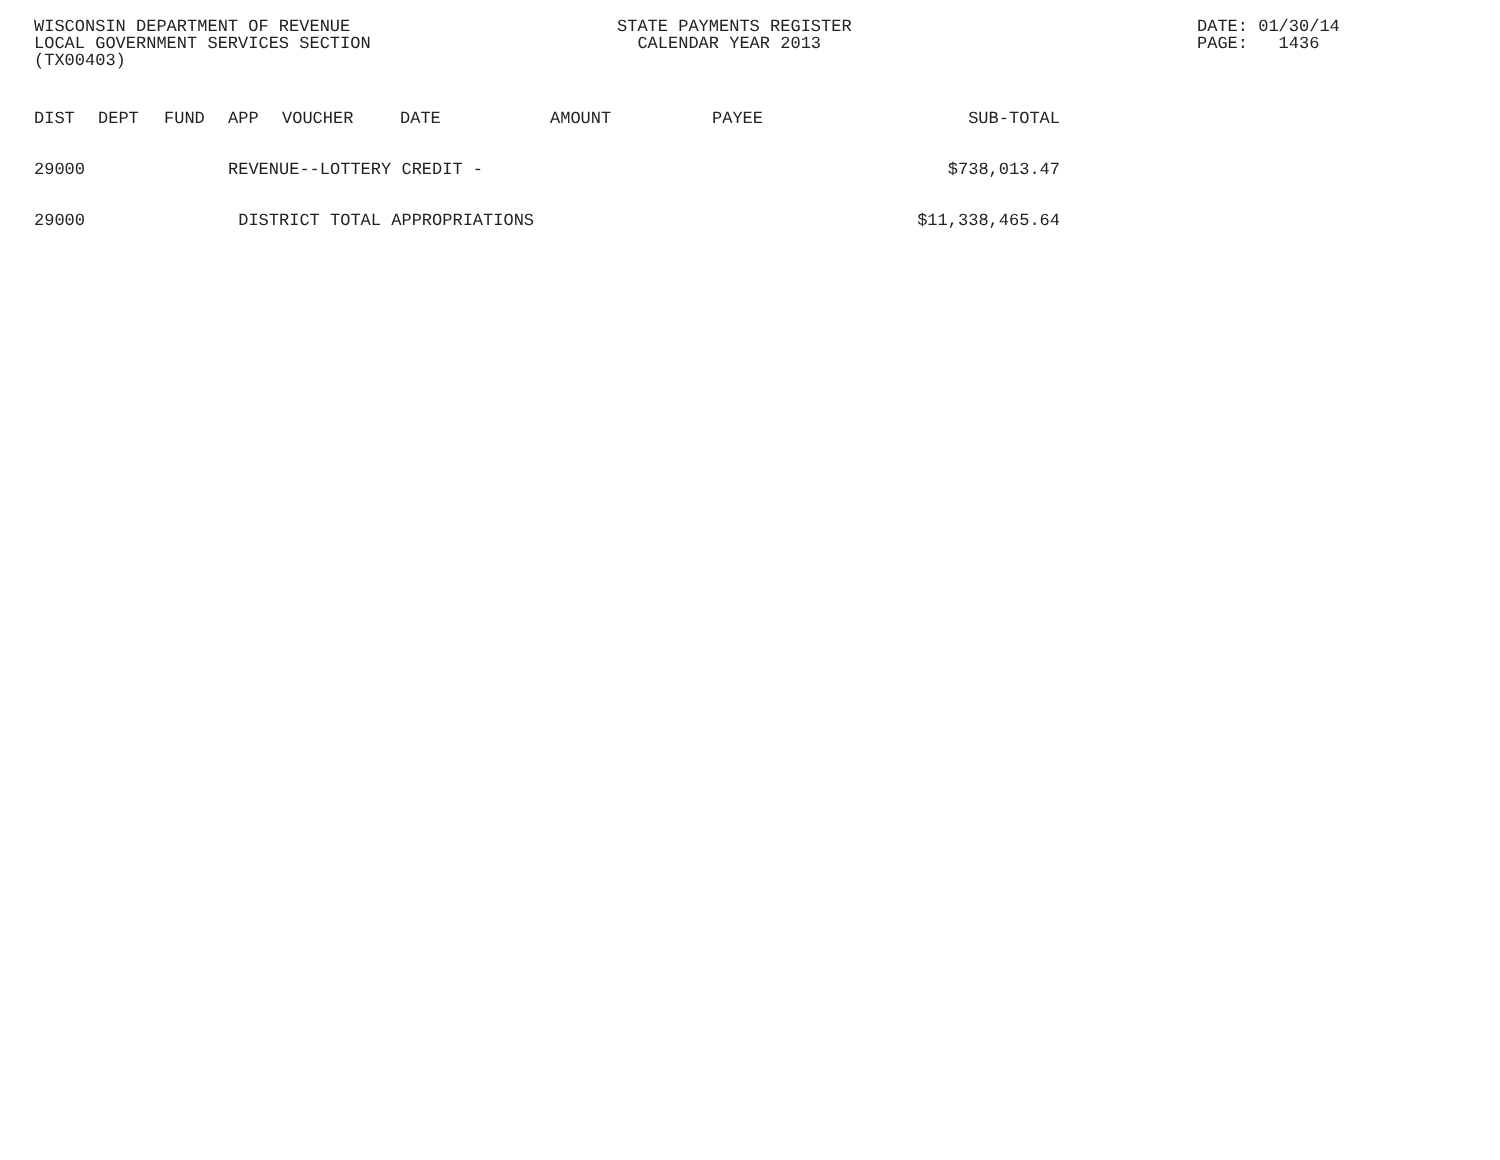WISCONSIN DEPARTMENT OF REVENUE
LOCAL GOVERNMENT SERVICES SECTION
(TX00403)
STATE PAYMENTS REGISTER
CALENDAR YEAR 2013
DATE: 01/30/14
PAGE: 1436
| DIST | DEPT | FUND | APP | VOUCHER | DATE | AMOUNT | PAYEE | SUB-TOTAL |
| --- | --- | --- | --- | --- | --- | --- | --- | --- |
| 29000 | | | REVENUE--LOTTERY CREDIT - | | | | | $738,013.47 |
| 29000 | | | DISTRICT TOTAL APPROPRIATIONS | | | | | $11,338,465.64 |